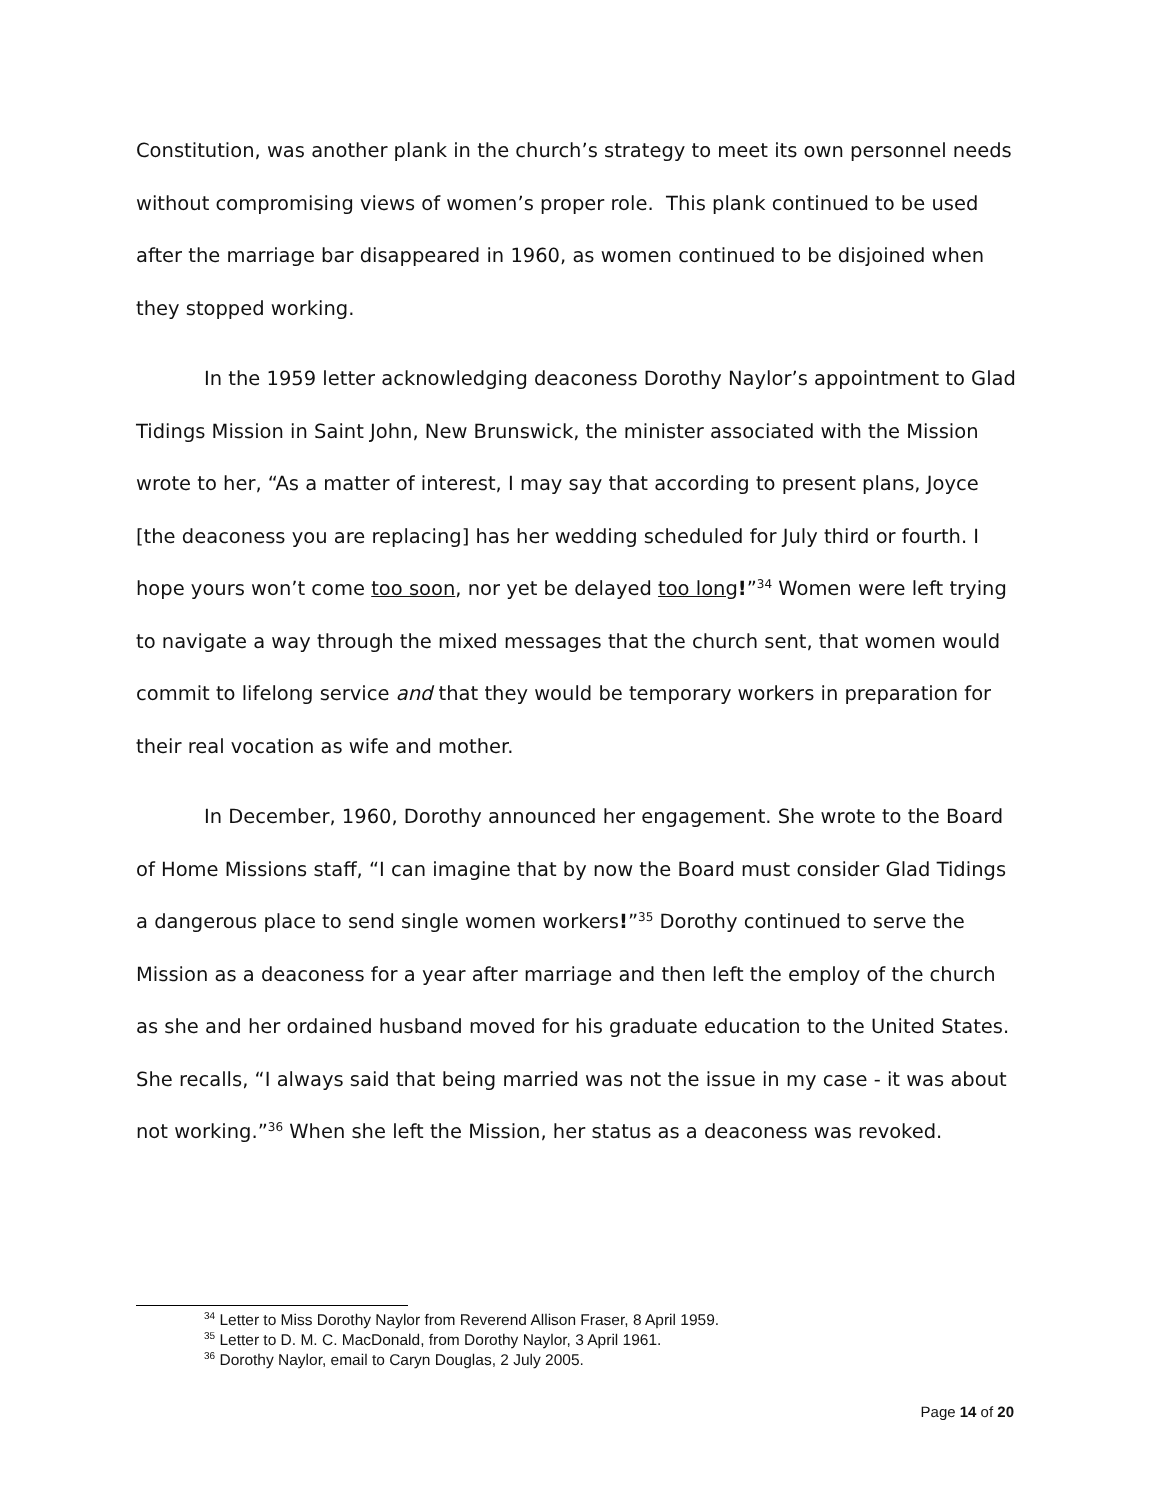Constitution, was another plank in the church’s strategy to meet its own personnel needs without compromising views of women’s proper role. This plank continued to be used after the marriage bar disappeared in 1960, as women continued to be disjoined when they stopped working.
In the 1959 letter acknowledging deaconess Dorothy Naylor’s appointment to Glad Tidings Mission in Saint John, New Brunswick, the minister associated with the Mission wrote to her, “As a matter of interest, I may say that according to present plans, Joyce [the deaconess you are replacing] has her wedding scheduled for July third or fourth. I hope yours won’t come too soon, nor yet be delayed too long!”<sup>34</sup> Women were left trying to navigate a way through the mixed messages that the church sent, that women would commit to lifelong service and that they would be temporary workers in preparation for their real vocation as wife and mother.
In December, 1960, Dorothy announced her engagement. She wrote to the Board of Home Missions staff, “I can imagine that by now the Board must consider Glad Tidings a dangerous place to send single women workers!”<sup>35</sup> Dorothy continued to serve the Mission as a deaconess for a year after marriage and then left the employ of the church as she and her ordained husband moved for his graduate education to the United States. She recalls, “I always said that being married was not the issue in my case - it was about not working.”<sup>36</sup> When she left the Mission, her status as a deaconess was revoked.
<sup>34</sup> Letter to Miss Dorothy Naylor from Reverend Allison Fraser, 8 April 1959.
<sup>35</sup> Letter to D. M. C. MacDonald, from Dorothy Naylor, 3 April 1961.
<sup>36</sup> Dorothy Naylor, email to Caryn Douglas, 2 July 2005.
Page 14 of 20